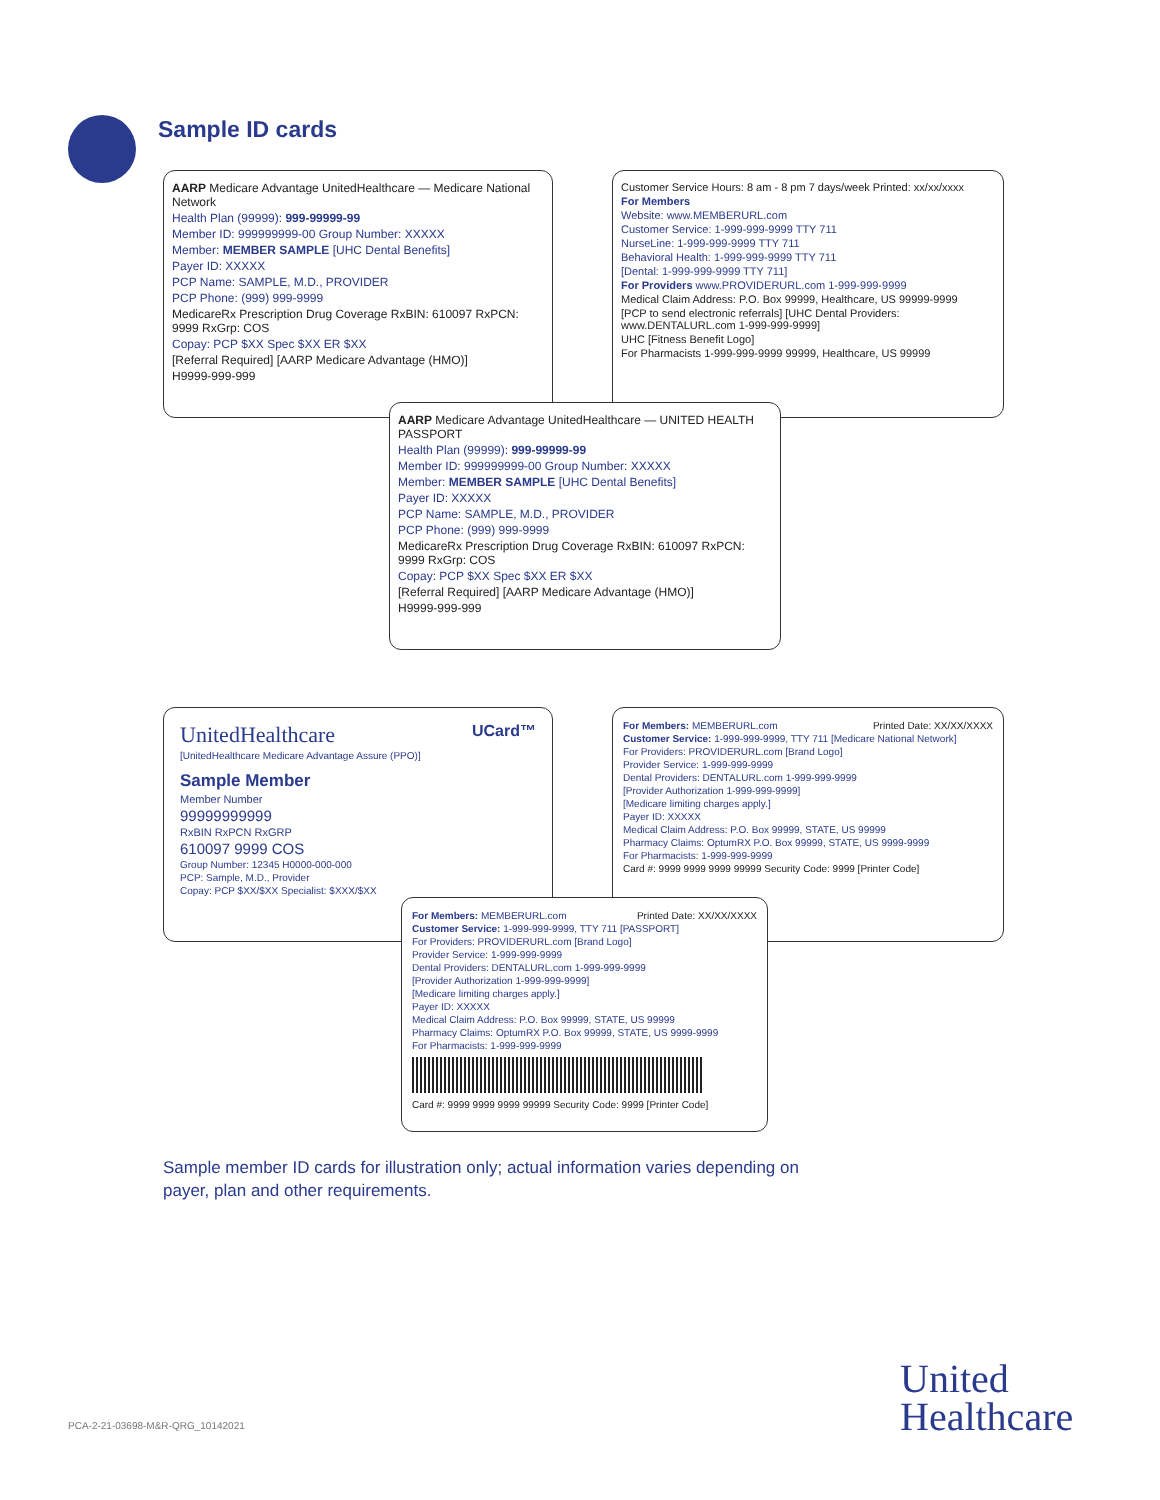Sample ID cards
AARP Medicare Advantage UnitedHealthcare — Medicare National Network
Health Plan (99999): 999-99999-99
Member ID: 999999999-00 Group Number: XXXXX
Member: MEMBER SAMPLE [UHC Dental Benefits]
Payer ID: XXXXX
PCP Name: SAMPLE, M.D., PROVIDER
PCP Phone: (999) 999-9999
MedicareRx Prescription Drug Coverage RxBIN: 610097 RxPCN: 9999 RxGrp: COS
Copay: PCP $XX Spec $XX ER $XX
[Referral Required] [AARP Medicare Advantage (HMO)]
H9999-999-999
Customer Service Hours: 8 am - 8 pm 7 days/week Printed: xx/xx/xxxx
For Members
Website: www.MEMBERURL.com
Customer Service: 1-999-999-9999 TTY 711
NurseLine: 1-999-999-9999 TTY 711
Behavioral Health: 1-999-999-9999 TTY 711
[Dental: 1-999-999-9999 TTY 711]
For Providers www.PROVIDERURL.com 1-999-999-9999
Medical Claim Address: P.O. Box 99999, Healthcare, US 99999-9999
[PCP to send electronic referrals] [UHC Dental Providers: www.DENTALURL.com 1-999-999-9999]
UHC [Fitness Benefit Logo]
For Pharmacists 1-999-999-9999 99999, Healthcare, US 99999
AARP Medicare Advantage UnitedHealthcare — UNITED HEALTH PASSPORT
Health Plan (99999): 999-99999-99
Member ID: 999999999-00 Group Number: XXXXX
Member: MEMBER SAMPLE [UHC Dental Benefits]
Payer ID: XXXXX
PCP Name: SAMPLE, M.D., PROVIDER
PCP Phone: (999) 999-9999
MedicareRx Prescription Drug Coverage RxBIN: 610097 RxPCN: 9999 RxGrp: COS
Copay: PCP $XX Spec $XX ER $XX
[Referral Required] [AARP Medicare Advantage (HMO)]
H9999-999-999
UnitedHealthcare UCard™
[UnitedHealthcare Medicare Advantage Assure (PPO)]
Sample Member
Member Number
99999999999
RxBIN RxPCN RxGRP
610097 9999 COS
Group Number: 12345 H0000-000-000
PCP: Sample, M.D., Provider
Copay: PCP $XX/$XX Specialist: $XXX/$XX
For Members: MEMBERURL.com Printed Date: XX/XX/XXXX
Customer Service: 1-999-999-9999, TTY 711 [Medicare National Network]
For Providers: PROVIDERURL.com [Brand Logo]
Provider Service: 1-999-999-9999
Dental Providers: DENTALURL.com 1-999-999-9999
[Provider Authorization 1-999-999-9999]
[Medicare limiting charges apply.]
Payer ID: XXXXX
Medical Claim Address: P.O. Box 99999, STATE, US 99999
Pharmacy Claims: OptumRX P.O. Box 99999, STATE, US 9999-9999
For Pharmacists: 1-999-999-9999
Card #: 9999 9999 9999 99999 Security Code: 9999 [Printer Code]
For Members: MEMBERURL.com Printed Date: XX/XX/XXXX
Customer Service: 1-999-999-9999, TTY 711 [PASSPORT]
For Providers: PROVIDERURL.com [Brand Logo]
Provider Service: 1-999-999-9999
Dental Providers: DENTALURL.com 1-999-999-9999
[Provider Authorization 1-999-999-9999]
[Medicare limiting charges apply.]
Payer ID: XXXXX
Medical Claim Address: P.O. Box 99999, STATE, US 99999
Pharmacy Claims: OptumRX P.O. Box 99999, STATE, US 9999-9999
For Pharmacists: 1-999-999-9999
Card #: 9999 9999 9999 99999 Security Code: 9999 [Printer Code]
Sample member ID cards for illustration only; actual information varies depending on payer, plan and other requirements.
PCA-2-21-03698-M&R-QRG_10142021
United
Healthcare